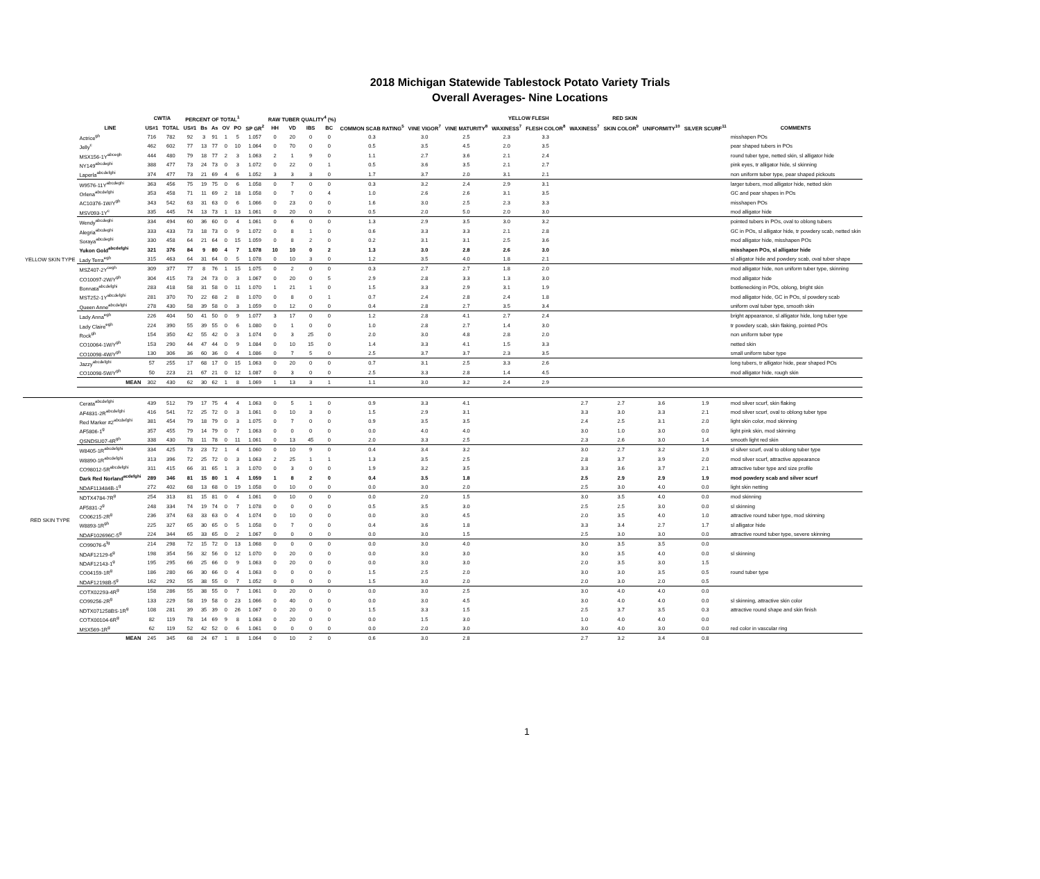2018 Michigan Statewide Tablestock Potato Variety Trials
Overall Averages- Nine Locations
| | | CWT/A | | PERCENT OF TOTAL<sup>1</sup> | | | | | | RAW TUBER QUALITY<sup>4</sup> (%) | | | | | | | YELLOW FLESH | | RED SKIN | | | | |
| --- | --- | --- | --- | --- | --- | --- | --- | --- | --- | --- | --- | --- | --- | --- | --- | --- | --- | --- | --- | --- | --- | --- | --- |
| | LINE | US#1 | TOTAL | US#1 | Bs | As | OV | PO | SP GR<sup>2</sup> | HH | VD | IBS | BC | COMMON SCAB RATING<sup>5</sup> | VINE VIGOR<sup>7</sup> | VINE MATURITY<sup>8</sup> | WAXINESS<sup>7</sup> | FLESH COLOR<sup>8</sup> | WAXINESS<sup>7</sup> | SKIN COLOR<sup>9</sup> | UNIFORMITY<sup>10</sup> | SILVER SCURF<sup>11</sup> | COMMENTS |
| YELLOW SKIN TYPE | Actrice<sup>gh</sup> | 716 | 782 | 92 | 3 | 91 | 1 | 5 | 1.057 | 0 | 20 | 0 | 0 | 0.3 | 3.0 | 2.5 | 2.3 | 3.3 | | | | | misshapen POs |
| | Jelly<sup>c</sup> | 462 | 602 | 77 | 13 | 77 | 0 | 10 | 1.064 | 0 | 70 | 0 | 0 | 0.5 | 3.5 | 4.5 | 2.0 | 3.5 | | | | | pear shaped tubers in POs |
| | MSX156-1Y<sup>abcegh</sup> | 444 | 480 | 79 | 18 | 77 | 2 | 3 | 1.063 | 2 | 1 | 9 | 0 | 1.1 | 2.7 | 3.6 | 2.1 | 2.4 | | | | | round tuber type, netted skin, sl alligator hide |
| | NY149<sup>abcdeghi</sup> | 388 | 477 | 73 | 24 | 73 | 0 | 3 | 1.072 | 0 | 22 | 0 | 1 | 0.5 | 3.6 | 3.5 | 2.1 | 2.7 | | | | | pink eyes, tr alligator hide, sl skinning |
| | Laperla<sup>abcdefghi</sup> | 374 | 477 | 73 | 21 | 69 | 4 | 6 | 1.052 | 3 | 3 | 3 | 0 | 1.7 | 3.7 | 2.0 | 3.1 | 2.1 | | | | | non uniform tuber type, pear shaped pickouts |
| | W9576-11Y<sup>abcdeghi</sup> | 363 | 456 | 75 | 19 | 75 | 0 | 6 | 1.058 | 0 | 7 | 0 | 0 | 0.3 | 3.2 | 2.4 | 2.9 | 3.1 | | | | | larger tubers, mod alligator hide, netted skin |
| | Orlena<sup>abcdefghi</sup> | 353 | 458 | 71 | 11 | 69 | 2 | 18 | 1.058 | 0 | 7 | 0 | 4 | 1.0 | 2.6 | 2.6 | 3.1 | 3.5 | | | | | GC and pear shapes in POs |
| | AC10376-1W/Y<sup>gh</sup> | 343 | 542 | 63 | 31 | 63 | 0 | 6 | 1.066 | 0 | 23 | 0 | 0 | 1.6 | 3.0 | 2.5 | 2.3 | 3.3 | | | | | misshapen POs |
| | MSV093-1Y<sup>c</sup> | 335 | 445 | 74 | 13 | 73 | 1 | 13 | 1.061 | 0 | 20 | 0 | 0 | 0.5 | 2.0 | 5.0 | 2.0 | 3.0 | | | | | mod alligator hide |
| | Wendy<sup>abcdeghi</sup> | 334 | 494 | 60 | 36 | 60 | 0 | 4 | 1.061 | 0 | 6 | 0 | 0 | 1.3 | 2.9 | 3.5 | 3.0 | 3.2 | | | | | pointed tubers in POs, oval to oblong tubers |
| | Alegria<sup>abcdeghi</sup> | 333 | 433 | 73 | 18 | 73 | 0 | 9 | 1.072 | 0 | 8 | 1 | 0 | 0.6 | 3.3 | 3.3 | 2.1 | 2.8 | | | | | GC in POs, sl alligator hide, tr powdery scab, netted skin |
| | Soraya<sup>abcdeghi</sup> | 330 | 458 | 64 | 21 | 64 | 0 | 15 | 1.059 | 0 | 8 | 2 | 0 | 0.2 | 3.1 | 3.1 | 2.5 | 3.6 | | | | | mod alligator hide, misshapen POs |
| | Yukon Gold<sup>abcdefghi</sup> | 321 | 376 | 84 | 9 | 80 | 4 | 7 | 1.078 | 10 | 10 | 0 | 2 | 1.3 | 3.0 | 2.8 | 2.6 | 3.0 | | | | | misshapen POs, sl alligator hide |
| | Lady Terra<sup>egh</sup> | 315 | 463 | 64 | 31 | 64 | 0 | 5 | 1.078 | 0 | 10 | 3 | 0 | 1.2 | 3.5 | 4.0 | 1.8 | 2.1 | | | | | sl alligator hide and powdery scab, oval tuber shape |
| | MSZ407-2Y<sup>cegh</sup> | 309 | 377 | 77 | 8 | 76 | 1 | 15 | 1.075 | 0 | 2 | 0 | 0 | 0.3 | 2.7 | 2.7 | 1.8 | 2.0 | | | | | mod alligator hide, non uniform tuber type, skinning |
| | CO10097-2W/Y<sup>gh</sup> | 304 | 415 | 73 | 24 | 73 | 0 | 3 | 1.067 | 0 | 20 | 0 | 5 | 2.9 | 2.8 | 3.3 | 1.3 | 3.0 | | | | | mod alligator hide |
| | Bonnata<sup>abcdefghi</sup> | 283 | 418 | 58 | 31 | 58 | 0 | 11 | 1.070 | 1 | 21 | 1 | 0 | 1.5 | 3.3 | 2.9 | 3.1 | 1.9 | | | | | bottlenecking in POs, oblong, bright skin |
| | MST252-1Y<sup>abcdefghi</sup> | 281 | 370 | 70 | 22 | 68 | 2 | 8 | 1.070 | 0 | 8 | 0 | 1 | 0.7 | 2.4 | 2.8 | 2.4 | 1.8 | | | | | mod alligator hide, GC in POs, sl powdery scab |
| | Queen Anne<sup>abcdefghi</sup> | 278 | 430 | 58 | 39 | 58 | 0 | 3 | 1.059 | 0 | 12 | 0 | 0 | 0.4 | 2.8 | 2.7 | 3.5 | 3.4 | | | | | uniform oval tuber type, smooth skin |
| | Lady Anna<sup>egh</sup> | 226 | 404 | 50 | 41 | 50 | 0 | 9 | 1.077 | 3 | 17 | 0 | 0 | 1.2 | 2.8 | 4.1 | 2.7 | 2.4 | | | | | bright appearance, sl alligator hide, long tuber type |
| | Lady Claire<sup>egh</sup> | 224 | 390 | 55 | 39 | 55 | 0 | 6 | 1.080 | 0 | 1 | 0 | 0 | 1.0 | 2.8 | 2.7 | 1.4 | 3.0 | | | | | tr powdery scab, skin flaking, pointed POs |
| | Rock<sup>gh</sup> | 154 | 350 | 42 | 55 | 42 | 0 | 3 | 1.074 | 0 | 3 | 25 | 0 | 2.0 | 3.0 | 4.8 | 2.8 | 2.0 | | | | | non uniform tuber type |
| | CO10064-1W/Y<sup>gh</sup> | 153 | 290 | 44 | 47 | 44 | 0 | 9 | 1.084 | 0 | 10 | 15 | 0 | 1.4 | 3.3 | 4.1 | 1.5 | 3.3 | | | | | netted skin |
| | CO10098-4W/Y<sup>gh</sup> | 130 | 306 | 36 | 60 | 36 | 0 | 4 | 1.086 | 0 | 7 | 5 | 0 | 2.5 | 3.7 | 3.7 | 2.3 | 3.5 | | | | | small uniform tuber type |
| | Jazzy<sup>abcdefghi</sup> | 57 | 255 | 17 | 68 | 17 | 0 | 15 | 1.063 | 0 | 20 | 0 | 0 | 0.7 | 3.1 | 2.5 | 3.3 | 2.6 | | | | | long tubers, tr alligator hide, pear shaped POs |
| | CO10098-5W/Y<sup>gh</sup> | 50 | 223 | 21 | 67 | 21 | 0 | 12 | 1.087 | 0 | 3 | 0 | 0 | 2.5 | 3.3 | 2.8 | 1.4 | 4.5 | | | | | mod alligator hide, rough skin |
| | MEAN | 302 | 430 | 62 | 30 | 62 | 1 | 8 | 1.069 | 1 | 13 | 3 | 1 | 1.1 | 3.0 | 3.2 | 2.4 | 2.9 | | | | | |
| RED SKIN TYPE | Cerata<sup>abcdefghi</sup> | 439 | 512 | 79 | 17 | 75 | 4 | 4 | 1.063 | 0 | 5 | 1 | 0 | 0.9 | 3.3 | 4.1 | | | 2.7 | 2.7 | 3.6 | 1.9 | mod silver scurf, skin flaking |
| | AF4831-2R<sup>abcdefghi</sup> | 416 | 541 | 72 | 25 | 72 | 0 | 3 | 1.061 | 0 | 10 | 3 | 0 | 1.5 | 2.9 | 3.1 | | | 3.3 | 3.0 | 3.3 | 2.1 | mod silver scurf, oval to oblong tuber type |
| | Red Marker #2<sup>abcdefghi</sup> | 381 | 454 | 79 | 18 | 79 | 0 | 3 | 1.075 | 0 | 7 | 0 | 0 | 0.9 | 3.5 | 3.5 | | | 2.4 | 2.5 | 3.1 | 2.0 | light skin color, mod skinning |
| | AF5806-1<sup>g</sup> | 357 | 455 | 79 | 14 | 79 | 0 | 7 | 1.063 | 0 | 0 | 0 | 0 | 0.0 | 4.0 | 4.0 | | | 3.0 | 1.0 | 3.0 | 0.0 | light pink skin, mod skinning |
| | QSNDSU07-4R<sup>gh</sup> | 338 | 430 | 78 | 11 | 78 | 0 | 11 | 1.061 | 0 | 13 | 45 | 0 | 2.0 | 3.3 | 2.5 | | | 2.3 | 2.6 | 3.0 | 1.4 | smooth light red skin |
| | W8405-1R<sup>abcdefghi</sup> | 334 | 425 | 73 | 23 | 72 | 1 | 4 | 1.060 | 0 | 10 | 9 | 0 | 0.4 | 3.4 | 3.2 | | | 3.0 | 2.7 | 3.2 | 1.9 | sl silver scurf, oval to oblong tuber type |
| | W8890-1R<sup>abcdefghi</sup> | 313 | 396 | 72 | 25 | 72 | 0 | 3 | 1.063 | 2 | 25 | 1 | 1 | 1.3 | 3.5 | 2.5 | | | 2.8 | 3.7 | 3.9 | 2.0 | mod silver scurf, attractive appearance |
| | CO98012-5R<sup>abcdefghi</sup> | 311 | 415 | 66 | 31 | 65 | 1 | 3 | 1.070 | 0 | 3 | 0 | 0 | 1.9 | 3.2 | 3.5 | | | 3.3 | 3.6 | 3.7 | 2.1 | attractive tuber type and size profile |
| | Dark Red Norland<sup>acdefghi</sup> | 289 | 346 | 81 | 15 | 80 | 1 | 4 | 1.059 | 1 | 8 | 2 | 0 | 0.4 | 3.5 | 1.8 | | | 2.5 | 2.9 | 2.9 | 1.9 | mod powdery scab and silver scurf |
| | NDAF113484B-1<sup>g</sup> | 272 | 402 | 68 | 13 | 68 | 0 | 19 | 1.058 | 0 | 10 | 0 | 0 | 0.0 | 3.0 | 2.0 | | | 2.5 | 3.0 | 4.0 | 0.0 | light skin netting |
| | NDTX4784-7R<sup>g</sup> | 254 | 313 | 81 | 15 | 81 | 0 | 4 | 1.061 | 0 | 10 | 0 | 0 | 0.0 | 2.0 | 1.5 | | | 3.0 | 3.5 | 4.0 | 0.0 | mod skinning |
| | AF5831-2<sup>g</sup> | 248 | 334 | 74 | 19 | 74 | 0 | 7 | 1.078 | 0 | 0 | 0 | 0 | 0.5 | 3.5 | 3.0 | | | 2.5 | 2.5 | 3.0 | 0.0 | sl skinning |
| | CO06215-2R<sup>g</sup> | 236 | 374 | 63 | 33 | 63 | 0 | 4 | 1.074 | 0 | 10 | 0 | 0 | 0.0 | 3.0 | 4.5 | | | 2.0 | 3.5 | 4.0 | 1.0 | attractive round tuber type, mod skinning |
| | W8893-1R<sup>gh</sup> | 225 | 327 | 65 | 30 | 65 | 0 | 5 | 1.058 | 0 | 7 | 0 | 0 | 0.4 | 3.6 | 1.8 | | | 3.3 | 3.4 | 2.7 | 1.7 | sl alligator hide |
| | NDAF102696C-5<sup>g</sup> | 224 | 344 | 65 | 33 | 65 | 0 | 2 | 1.067 | 0 | 0 | 0 | 0 | 0.0 | 3.0 | 1.5 | | | 2.5 | 3.0 | 3.0 | 0.0 | attractive round tuber type, severe skinning |
| | CO99076-6<sup>fg</sup> | 214 | 298 | 72 | 15 | 72 | 0 | 13 | 1.068 | 0 | 0 | 0 | 0 | 0.0 | 3.0 | 4.0 | | | 3.0 | 3.5 | 3.5 | 0.0 | |
| | NDAF12129-6<sup>g</sup> | 198 | 354 | 56 | 32 | 56 | 0 | 12 | 1.070 | 0 | 20 | 0 | 0 | 0.0 | 3.0 | 3.0 | | | 3.0 | 3.5 | 4.0 | 0.0 | sl skinning |
| | NDAF12143-1<sup>g</sup> | 195 | 295 | 66 | 25 | 66 | 0 | 9 | 1.063 | 0 | 20 | 0 | 0 | 0.0 | 3.0 | 3.0 | | | 2.0 | 3.5 | 3.0 | 1.5 | |
| | CO04159-1R<sup>g</sup> | 186 | 280 | 66 | 30 | 66 | 0 | 4 | 1.063 | 0 | 0 | 0 | 0 | 1.5 | 2.5 | 2.0 | | | 3.0 | 3.0 | 3.5 | 0.5 | round tuber type |
| | NDAF12198B-5<sup>g</sup> | 162 | 292 | 55 | 38 | 55 | 0 | 7 | 1.052 | 0 | 0 | 0 | 0 | 1.5 | 3.0 | 2.0 | | | 2.0 | 3.0 | 2.0 | 0.5 | |
| | COTX02293-4R<sup>g</sup> | 158 | 286 | 55 | 38 | 55 | 0 | 7 | 1.061 | 0 | 20 | 0 | 0 | 0.0 | 3.0 | 2.5 | | | 3.0 | 4.0 | 4.0 | 0.0 | |
| | CO99256-2R<sup>g</sup> | 133 | 229 | 58 | 19 | 58 | 0 | 23 | 1.066 | 0 | 40 | 0 | 0 | 0.0 | 3.0 | 4.5 | | | 3.0 | 4.0 | 4.0 | 0.0 | sl skinning, attractive skin color |
| | NDTX071258BS-1R<sup>g</sup> | 108 | 281 | 39 | 35 | 39 | 0 | 26 | 1.067 | 0 | 20 | 0 | 0 | 1.5 | 3.3 | 1.5 | | | 2.5 | 3.7 | 3.5 | 0.3 | attractive round shape and skin finish |
| | COTX00104-6R<sup>g</sup> | 82 | 119 | 78 | 14 | 69 | 9 | 8 | 1.063 | 0 | 20 | 0 | 0 | 0.0 | 1.5 | 3.0 | | | 1.0 | 4.0 | 4.0 | 0.0 | |
| | MSX569-1R<sup>g</sup> | 62 | 119 | 52 | 42 | 52 | 0 | 6 | 1.061 | 0 | 0 | 0 | 0 | 0.0 | 2.0 | 3.0 | | | 3.0 | 4.0 | 3.0 | 0.0 | red color in vascular ring |
| | MEAN | 245 | 345 | 68 | 24 | 67 | 1 | 8 | 1.064 | 0 | 10 | 2 | 0 | 0.6 | 3.0 | 2.8 | | | 2.7 | 3.2 | 3.4 | 0.8 | |
1